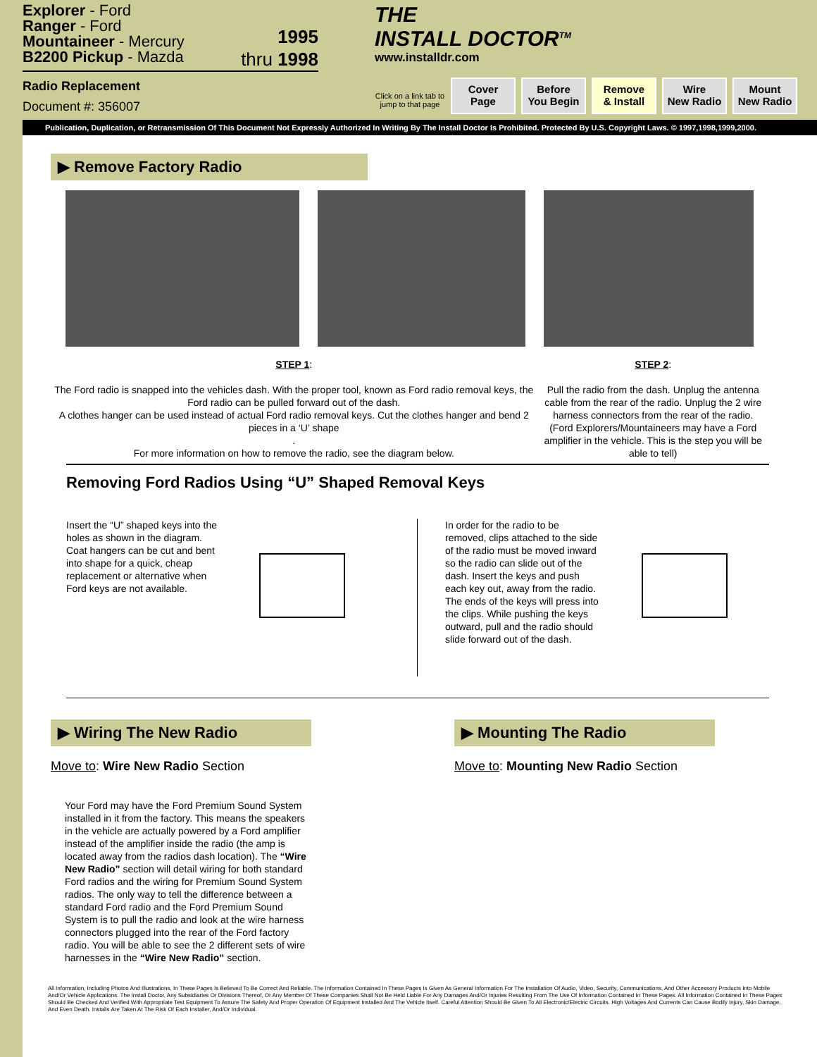Explorer - Ford
Ranger - Ford
Mountaineer - Mercury
B2200 Pickup - Mazda
1995
thru 1998
Radio Replacement
Document #: 356007
THE
INSTALL DOCTOR<sup>TM</sup>
www.installdr.com
Click on a link tab to jump to that page
Cover
Page
Before
You Begin
Remove
& Install
Wire
New Radio
Mount
New Radio
Publication, Duplication, or Retransmission Of This Document Not Expressly Authorized In Writing By The Install Doctor Is Prohibited. Protected By U.S. Copyright Laws. © 1997,1998,1999,2000.
▶ Remove Factory Radio
STEP 1:
The Ford radio is snapped into the vehicles dash. With the proper tool, known as Ford radio removal keys, the Ford radio can be pulled forward out of the dash.
A clothes hanger can be used instead of actual Ford radio removal keys. Cut the clothes hanger and bend 2 pieces in a ‘U’ shape
.
For more information on how to remove the radio, see the diagram below.
STEP 2:
Pull the radio from the dash. Unplug the antenna cable from the rear of the radio. Unplug the 2 wire harness connectors from the rear of the radio.
(Ford Explorers/Mountaineers may have a Ford amplifier in the vehicle. This is the step you will be able to tell)
Removing Ford Radios Using “U” Shaped Removal Keys
Insert the “U” shaped keys into the holes as shown in the diagram. Coat hangers can be cut and bent into shape for a quick, cheap replacement or alternative when Ford keys are not available.
In order for the radio to be removed, clips attached to the side of the radio must be moved inward so the radio can slide out of the dash. Insert the keys and push each key out, away from the radio. The ends of the keys will press into the clips. While pushing the keys outward, pull and the radio should slide forward out of the dash.
▶ Wiring The New Radio
Move to: Wire New Radio Section
Your Ford may have the Ford Premium Sound System installed in it from the factory. This means the speakers in the vehicle are actually powered by a Ford amplifier instead of the amplifier inside the radio (the amp is located away from the radios dash location). The “Wire New Radio” section will detail wiring for both standard Ford radios and the wiring for Premium Sound System radios. The only way to tell the difference between a standard Ford radio and the Ford Premium Sound System is to pull the radio and look at the wire harness connectors plugged into the rear of the Ford factory radio. You will be able to see the 2 different sets of wire harnesses in the “Wire New Radio” section.
▶ Mounting The Radio
Move to: Mounting New Radio Section
All Information, Including Photos And Illustrations, In These Pages Is Believed To Be Correct And Reliable. The Information Contained In These Pages Is Given As General Information For The Installation Of Audio, Video, Security, Communications, And Other Accessory Products Into Mobile And/Or Vehicle Applications. The Install Doctor, Any Subsidiaries Or Divisions Thereof, Or Any Member Of These Companies Shall Not Be Held Liable For Any Damages And/Or Injuries Resulting From The Use Of Information Contained In These Pages. All Information Contained In These Pages Should Be Checked And Verified With Appropriate Test Equipment To Assure The Safety And Proper Operation Of Equipment Installed And The Vehicle Itself. Careful Attention Should Be Given To All Electronic/Electric Circuits. High Voltages And Currents Can Cause Bodily Injury, Skin Damage, And Even Death. Installs Are Taken At The Risk Of Each Installer, And/Or Individual.